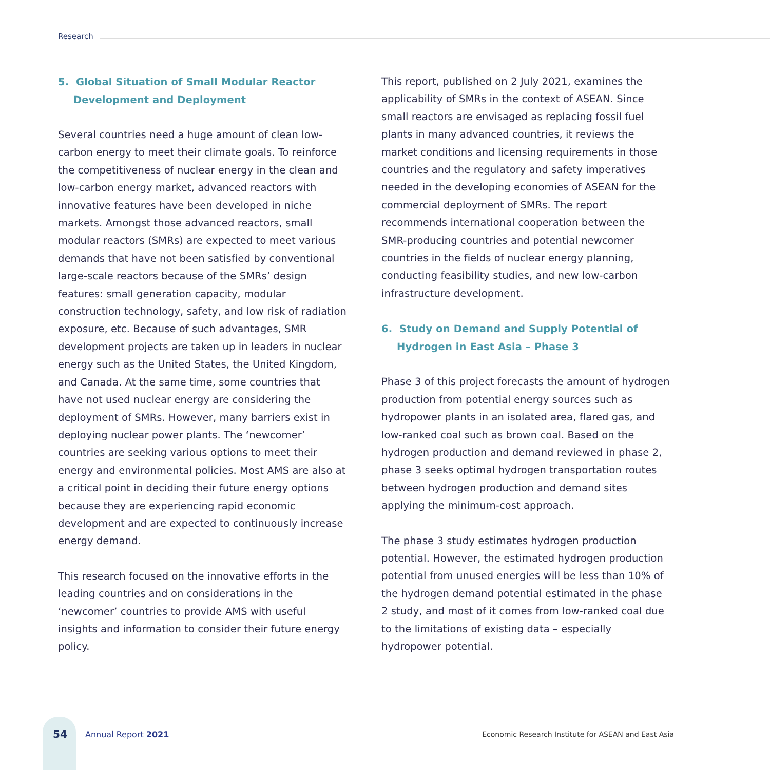Research
5. Global Situation of Small Modular Reactor Development and Deployment
Several countries need a huge amount of clean low-carbon energy to meet their climate goals. To reinforce the competitiveness of nuclear energy in the clean and low-carbon energy market, advanced reactors with innovative features have been developed in niche markets. Amongst those advanced reactors, small modular reactors (SMRs) are expected to meet various demands that have not been satisfied by conventional large-scale reactors because of the SMRs’ design features: small generation capacity, modular construction technology, safety, and low risk of radiation exposure, etc. Because of such advantages, SMR development projects are taken up in leaders in nuclear energy such as the United States, the United Kingdom, and Canada. At the same time, some countries that have not used nuclear energy are considering the deployment of SMRs. However, many barriers exist in deploying nuclear power plants. The ‘newcomer’ countries are seeking various options to meet their energy and environmental policies. Most AMS are also at a critical point in deciding their future energy options because they are experiencing rapid economic development and are expected to continuously increase energy demand.
This research focused on the innovative efforts in the leading countries and on considerations in the ‘newcomer’ countries to provide AMS with useful insights and information to consider their future energy policy.
This report, published on 2 July 2021, examines the applicability of SMRs in the context of ASEAN. Since small reactors are envisaged as replacing fossil fuel plants in many advanced countries, it reviews the market conditions and licensing requirements in those countries and the regulatory and safety imperatives needed in the developing economies of ASEAN for the commercial deployment of SMRs. The report recommends international cooperation between the SMR-producing countries and potential newcomer countries in the fields of nuclear energy planning, conducting feasibility studies, and new low-carbon infrastructure development.
6. Study on Demand and Supply Potential of Hydrogen in East Asia – Phase 3
Phase 3 of this project forecasts the amount of hydrogen production from potential energy sources such as hydropower plants in an isolated area, flared gas, and low-ranked coal such as brown coal. Based on the hydrogen production and demand reviewed in phase 2, phase 3 seeks optimal hydrogen transportation routes between hydrogen production and demand sites applying the minimum-cost approach.
The phase 3 study estimates hydrogen production potential. However, the estimated hydrogen production potential from unused energies will be less than 10% of the hydrogen demand potential estimated in the phase 2 study, and most of it comes from low-ranked coal due to the limitations of existing data – especially hydropower potential.
54 Annual Report 2021 Economic Research Institute for ASEAN and East Asia